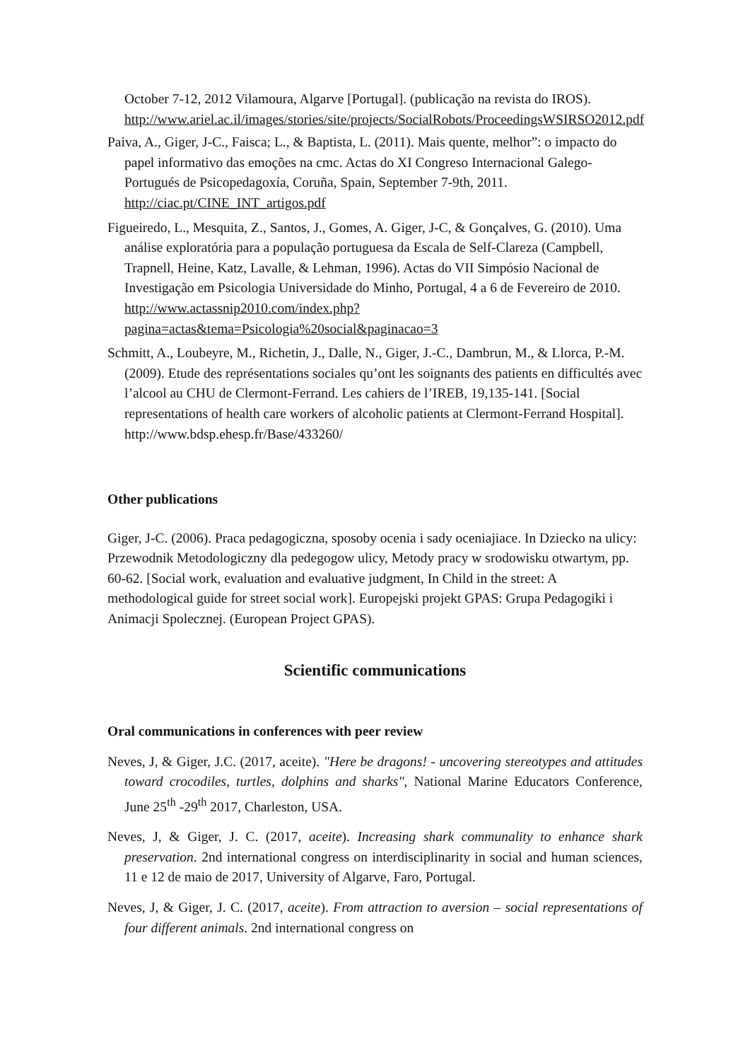October 7-12, 2012 Vilamoura, Algarve [Portugal]. (publicação na revista do IROS). http://www.ariel.ac.il/images/stories/site/projects/SocialRobots/ProceedingsWSIRSO2012.pdf
Paiva, A., Giger, J-C., Faisca; L., & Baptista, L. (2011). Mais quente, melhor”: o impacto do papel informativo das emoções na cmc. Actas do XI Congreso Internacional Galego-Portugués de Psicopedagoxía, Coruña, Spain, September 7-9th, 2011. http://ciac.pt/CINE_INT_artigos.pdf
Figueiredo, L., Mesquita, Z., Santos, J., Gomes, A. Giger, J-C, & Gonçalves, G. (2010). Uma análise exploratória para a população portuguesa da Escala de Self-Clareza (Campbell, Trapnell, Heine, Katz, Lavalle, & Lehman, 1996). Actas do VII Simpósio Nacional de Investigação em Psicologia Universidade do Minho, Portugal, 4 a 6 de Fevereiro de 2010. http://www.actassnip2010.com/index.php?pagina=actas&tema=Psicologia%20social&paginacao=3
Schmitt, A., Loubeyre, M., Richetin, J., Dalle, N., Giger, J.-C., Dambrun, M., & Llorca, P.-M. (2009). Etude des représentations sociales qu’ont les soignants des patients en difficultés avec l’alcool au CHU de Clermont-Ferrand. Les cahiers de l’IREB, 19,135-141. [Social representations of health care workers of alcoholic patients at Clermont-Ferrand Hospital]. http://www.bdsp.ehesp.fr/Base/433260/
Other publications
Giger, J-C. (2006). Praca pedagogiczna, sposoby ocenia i sady oceniajiace. In Dziecko na ulicy: Przewodnik Metodologiczny dla pedegogow ulicy, Metody pracy w srodowisku otwartym, pp. 60-62. [Social work, evaluation and evaluative judgment, In Child in the street: A methodological guide for street social work]. Europejski projekt GPAS: Grupa Pedagogiki i Animacji Spolecznej. (European Project GPAS).
Scientific communications
Oral communications in conferences with peer review
Neves, J, & Giger, J.C. (2017, aceite). "Here be dragons! - uncovering stereotypes and attitudes toward crocodiles, turtles, dolphins and sharks", National Marine Educators Conference, June 25<sup>th</sup> -29<sup>th</sup> 2017, Charleston, USA.
Neves, J, & Giger, J. C. (2017, aceite). Increasing shark communality to enhance shark preservation. 2nd international congress on interdisciplinarity in social and human sciences, 11 e 12 de maio de 2017, University of Algarve, Faro, Portugal.
Neves, J, & Giger, J. C. (2017, aceite). From attraction to aversion – social representations of four different animals. 2nd international congress on